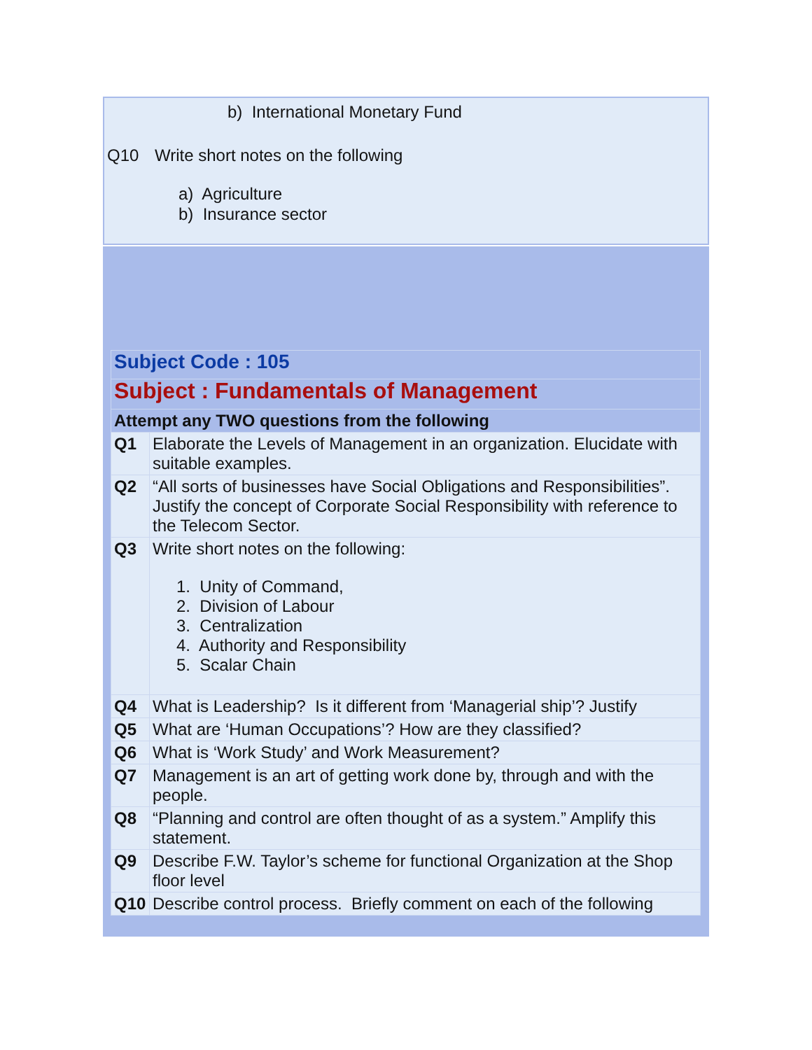| | b) International Monetary Fund |
| Q10 | Write short notes on the following a) Agriculture b) Insurance sector |
| Subject Code : 105 | |
| Subject : Fundamentals of Management | |
| Attempt any TWO questions from the following | |
| Q1 | Elaborate the Levels of Management in an organization. Elucidate with suitable examples. |
| Q2 | “All sorts of businesses have Social Obligations and Responsibilities”. Justify the concept of Corporate Social Responsibility with reference to the Telecom Sector. |
| Q3 | Write short notes on the following: 1. Unity of Command, 2. Division of Labour 3. Centralization 4. Authority and Responsibility 5. Scalar Chain |
| Q4 | What is Leadership? Is it different from ‘Managerial ship’? Justify |
| Q5 | What are ‘Human Occupations’? How are they classified? |
| Q6 | What is ‘Work Study’ and Work Measurement? |
| Q7 | Management is an art of getting work done by, through and with the people. |
| Q8 | “Planning and control are often thought of as a system.” Amplify this statement. |
| Q9 | Describe F.W. Taylor’s scheme for functional Organization at the Shop floor level |
| Q10 | Describe control process. Briefly comment on each of the following |